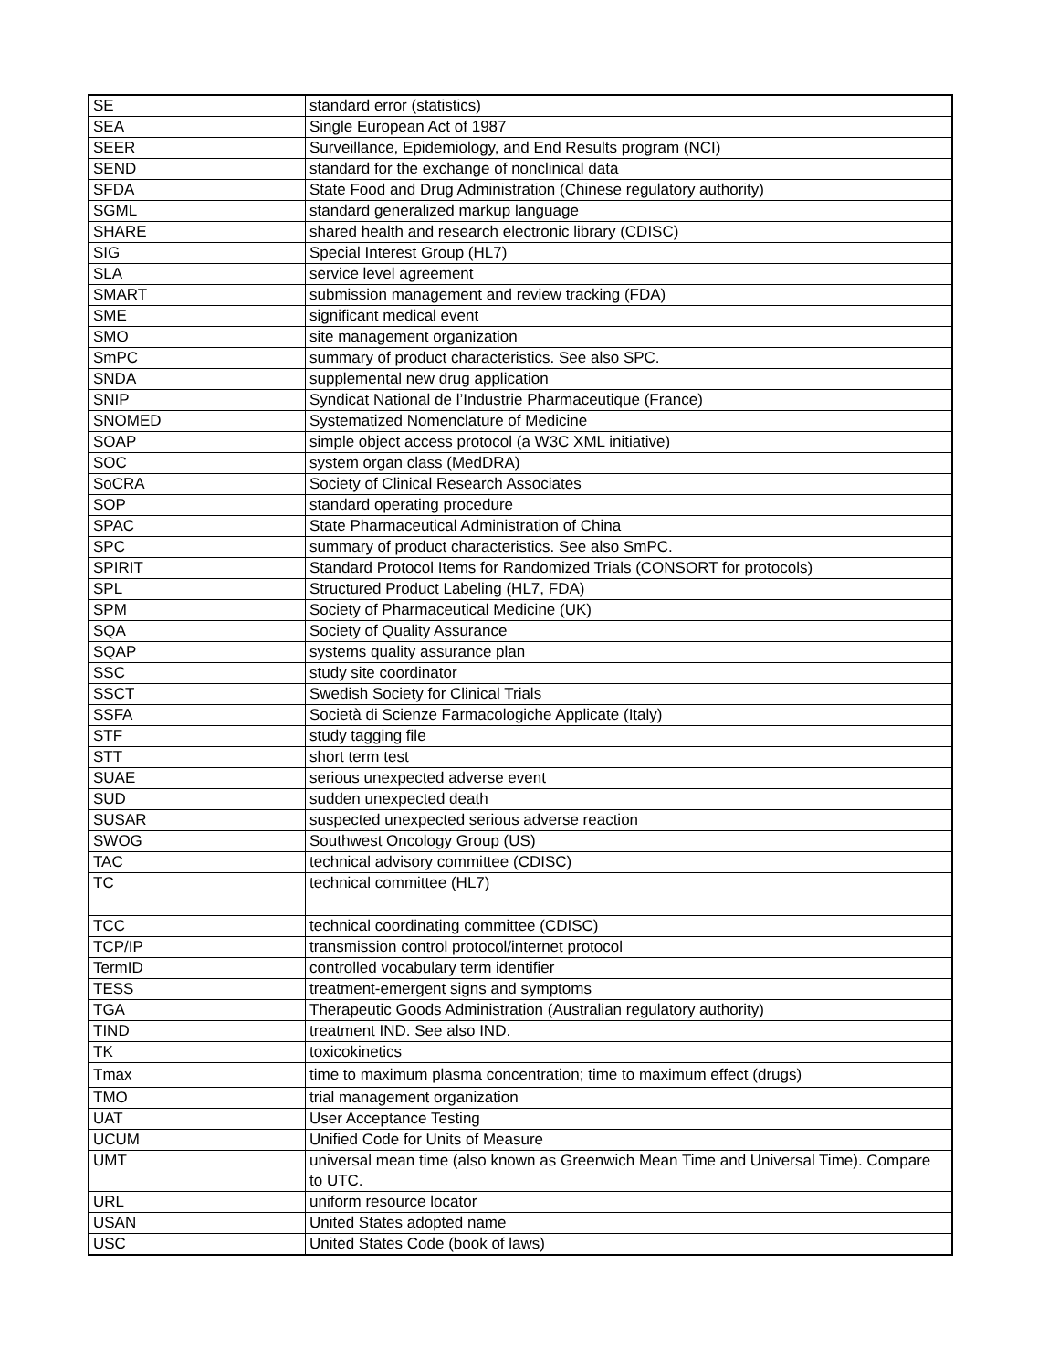| SE | standard error (statistics) |
| SEA | Single European Act of 1987 |
| SEER | Surveillance, Epidemiology, and End Results program (NCI) |
| SEND | standard for the exchange of nonclinical data |
| SFDA | State Food and Drug Administration (Chinese regulatory authority) |
| SGML | standard generalized markup language |
| SHARE | shared health and research electronic library (CDISC) |
| SIG | Special Interest Group (HL7) |
| SLA | service level agreement |
| SMART | submission management and review tracking (FDA) |
| SME | significant medical event |
| SMO | site management organization |
| SmPC | summary of product characteristics. See also SPC. |
| SNDA | supplemental new drug application |
| SNIP | Syndicat National de l’Industrie Pharmaceutique (France) |
| SNOMED | Systematized Nomenclature of Medicine |
| SOAP | simple object access protocol (a W3C XML initiative) |
| SOC | system organ class (MedDRA) |
| SoCRA | Society of Clinical Research Associates |
| SOP | standard operating procedure |
| SPAC | State Pharmaceutical Administration of China |
| SPC | summary of product characteristics. See also SmPC. |
| SPIRIT | Standard Protocol Items for Randomized Trials (CONSORT for protocols) |
| SPL | Structured Product Labeling (HL7, FDA) |
| SPM | Society of Pharmaceutical Medicine (UK) |
| SQA | Society of Quality Assurance |
| SQAP | systems quality assurance plan |
| SSC | study site coordinator |
| SSCT | Swedish Society for Clinical Trials |
| SSFA | Società di Scienze Farmacologiche Applicate (Italy) |
| STF | study tagging file |
| STT | short term test |
| SUAE | serious unexpected adverse event |
| SUD | sudden unexpected death |
| SUSAR | suspected unexpected serious adverse reaction |
| SWOG | Southwest Oncology Group (US) |
| TAC | technical advisory committee (CDISC) |
| TC | technical committee (HL7) |
| TCC | technical coordinating committee (CDISC) |
| TCP/IP | transmission control protocol/internet protocol |
| TermID | controlled vocabulary term identifier |
| TESS | treatment-emergent signs and symptoms |
| TGA | Therapeutic Goods Administration (Australian regulatory authority) |
| TIND | treatment IND. See also IND. |
| TK | toxicokinetics |
| Tmax | time to maximum plasma concentration; time to maximum effect (drugs) |
| TMO | trial management organization |
| UAT | User Acceptance Testing |
| UCUM | Unified Code for Units of Measure |
| UMT | universal mean time (also known as Greenwich Mean Time and Universal Time). Compare to UTC. |
| URL | uniform resource locator |
| USAN | United States adopted name |
| USC | United States Code (book of laws) |